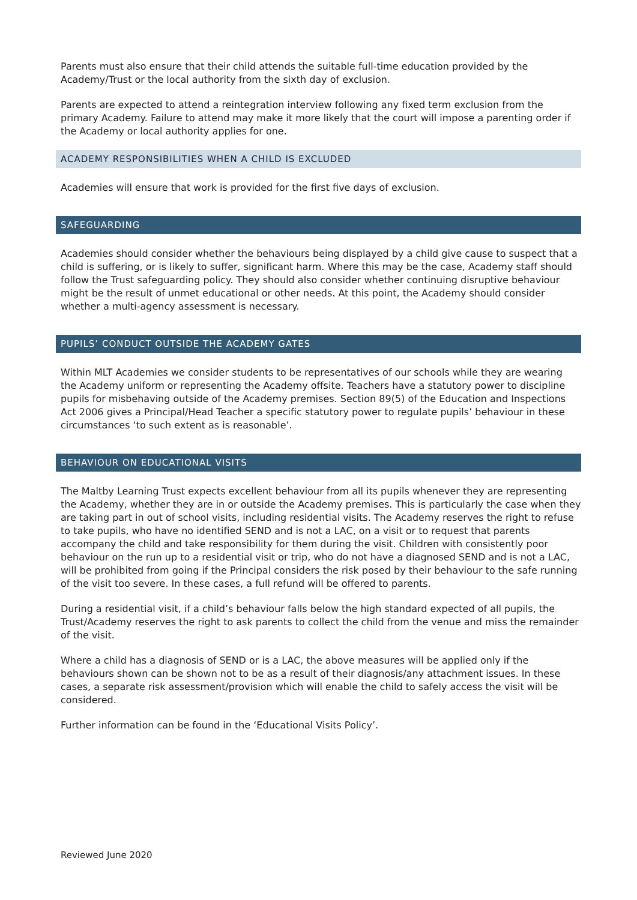Parents must also ensure that their child attends the suitable full-time education provided by the Academy/Trust or the local authority from the sixth day of exclusion.
Parents are expected to attend a reintegration interview following any fixed term exclusion from the primary Academy. Failure to attend may make it more likely that the court will impose a parenting order if the Academy or local authority applies for one.
ACADEMY RESPONSIBILITIES WHEN A CHILD IS EXCLUDED
Academies will ensure that work is provided for the first five days of exclusion.
SAFEGUARDING
Academies should consider whether the behaviours being displayed by a child give cause to suspect that a child is suffering, or is likely to suffer, significant harm. Where this may be the case, Academy staff should follow the Trust safeguarding policy. They should also consider whether continuing disruptive behaviour might be the result of unmet educational or other needs. At this point, the Academy should consider whether a multi-agency assessment is necessary.
PUPILS’ CONDUCT OUTSIDE THE ACADEMY GATES
Within MLT Academies we consider students to be representatives of our schools while they are wearing the Academy uniform or representing the Academy offsite. Teachers have a statutory power to discipline pupils for misbehaving outside of the Academy premises. Section 89(5) of the Education and Inspections Act 2006 gives a Principal/Head Teacher a specific statutory power to regulate pupils’ behaviour in these circumstances ‘to such extent as is reasonable’.
BEHAVIOUR ON EDUCATIONAL VISITS
The Maltby Learning Trust expects excellent behaviour from all its pupils whenever they are representing the Academy, whether they are in or outside the Academy premises. This is particularly the case when they are taking part in out of school visits, including residential visits. The Academy reserves the right to refuse to take pupils, who have no identified SEND and is not a LAC, on a visit or to request that parents accompany the child and take responsibility for them during the visit. Children with consistently poor behaviour on the run up to a residential visit or trip, who do not have a diagnosed SEND and is not a LAC, will be prohibited from going if the Principal considers the risk posed by their behaviour to the safe running of the visit too severe. In these cases, a full refund will be offered to parents.
During a residential visit, if a child’s behaviour falls below the high standard expected of all pupils, the Trust/Academy reserves the right to ask parents to collect the child from the venue and miss the remainder of the visit.
Where a child has a diagnosis of SEND or is a LAC, the above measures will be applied only if the behaviours shown can be shown not to be as a result of their diagnosis/any attachment issues. In these cases, a separate risk assessment/provision which will enable the child to safely access the visit will be considered.
Further information can be found in the ‘Educational Visits Policy’.
Reviewed June 2020